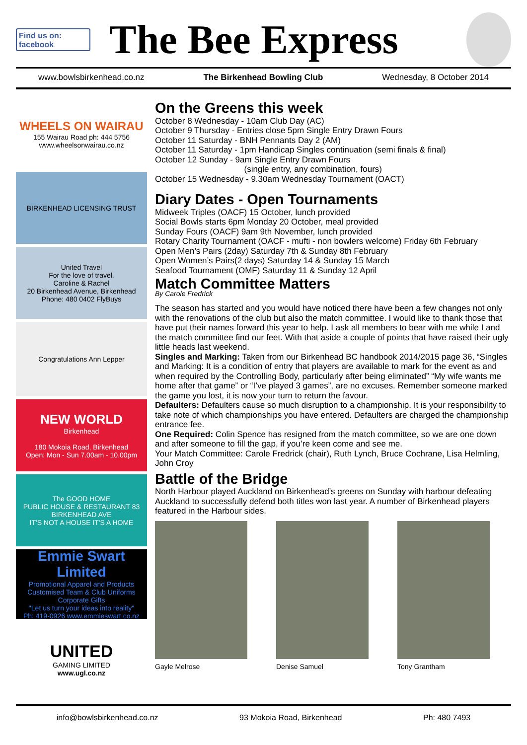Find us on: facebook
The Bee Express
www.bowlsbirkenhead.co.nz The Birkenhead Bowling Club Wednesday, 8 October 2014
WHEELS ON WAIRAU
155 Wairau Road ph: 444 5756
www.wheelsonwairau.co.nz
BIRKENHEAD LICENSING TRUST
United Travel
For the love of travel.
Caroline & Rachel
20 Birkenhead Avenue, Birkenhead
Phone: 480 0402 FlyBuys
Congratulations Ann Lepper
NEW WORLD
Birkenhead
180 Mokoia Road, Birkenhead
Open: Mon - Sun 7.00am - 10.00pm
The GOOD HOME
PUBLIC HOUSE & RESTAURANT 83 BIRKENHEAD AVE
IT'S NOT A HOUSE IT'S A HOME
Emmie Swart Limited
Promotional Apparel and Products
Customised Team & Club Uniforms
Corporate Gifts
"Let us turn your ideas into reality"
Ph: 419-0926 www.emmieswart.co.nz
UNITED
GAMING LIMITED
www.ugl.co.nz
On the Greens this week
October 8 Wednesday - 10am Club Day (AC)
October 9 Thursday - Entries close 5pm Single Entry Drawn Fours
October 11 Saturday - BNH Pennants Day 2 (AM)
October 11 Saturday - 1pm Handicap Singles continuation (semi finals & final)
October 12 Sunday - 9am Single Entry Drawn Fours
(single entry, any combination, fours)
October 15 Wednesday - 9.30am Wednesday Tournament (OACT)
Diary Dates - Open Tournaments
Midweek Triples (OACF) 15 October, lunch provided
Social Bowls starts 6pm Monday 20 October, meal provided
Sunday Fours (OACF) 9am 9th November, lunch provided
Rotary Charity Tournament (OACF - mufti - non bowlers welcome) Friday 6th February
Open Men’s Pairs (2day) Saturday 7th & Sunday 8th February
Open Women’s Pairs(2 days) Saturday 14 & Sunday 15 March
Seafood Tournament (OMF) Saturday 11 & Sunday 12 April
Match Committee Matters
By Carole Fredrick
The season has started and you would have noticed there have been a few changes not only with the renovations of the club but also the match committee. I would like to thank those that have put their names forward this year to help. I ask all members to bear with me while I and the match committee find our feet. With that aside a couple of points that have raised their ugly little heads last weekend.
Singles and Marking: Taken from our Birkenhead BC handbook 2014/2015 page 36, “Singles and Marking: It is a condition of entry that players are available to mark for the event as and when required by the Controlling Body, particularly after being eliminated” “My wife wants me home after that game” or “I’ve played 3 games”, are no excuses. Remember someone marked the game you lost, it is now your turn to return the favour.
Defaulters: Defaulters cause so much disruption to a championship. It is your responsibility to take note of which championships you have entered. Defaulters are charged the championship entrance fee.
One Required: Colin Spence has resigned from the match committee, so we are one down and after someone to fill the gap, if you’re keen come and see me.
Your Match Committee: Carole Fredrick (chair), Ruth Lynch, Bruce Cochrane, Lisa Helmling, John Croy
Battle of the Bridge
North Harbour played Auckland on Birkenhead’s greens on Sunday with harbour defeating Auckland to successfully defend both titles won last year. A number of Birkenhead players featured in the Harbour sides.
Gayle Melrose Denise Samuel Tony Grantham
info@bowlsbirkenhead.co.nz 93 Mokoia Road, Birkenhead Ph: 480 7493